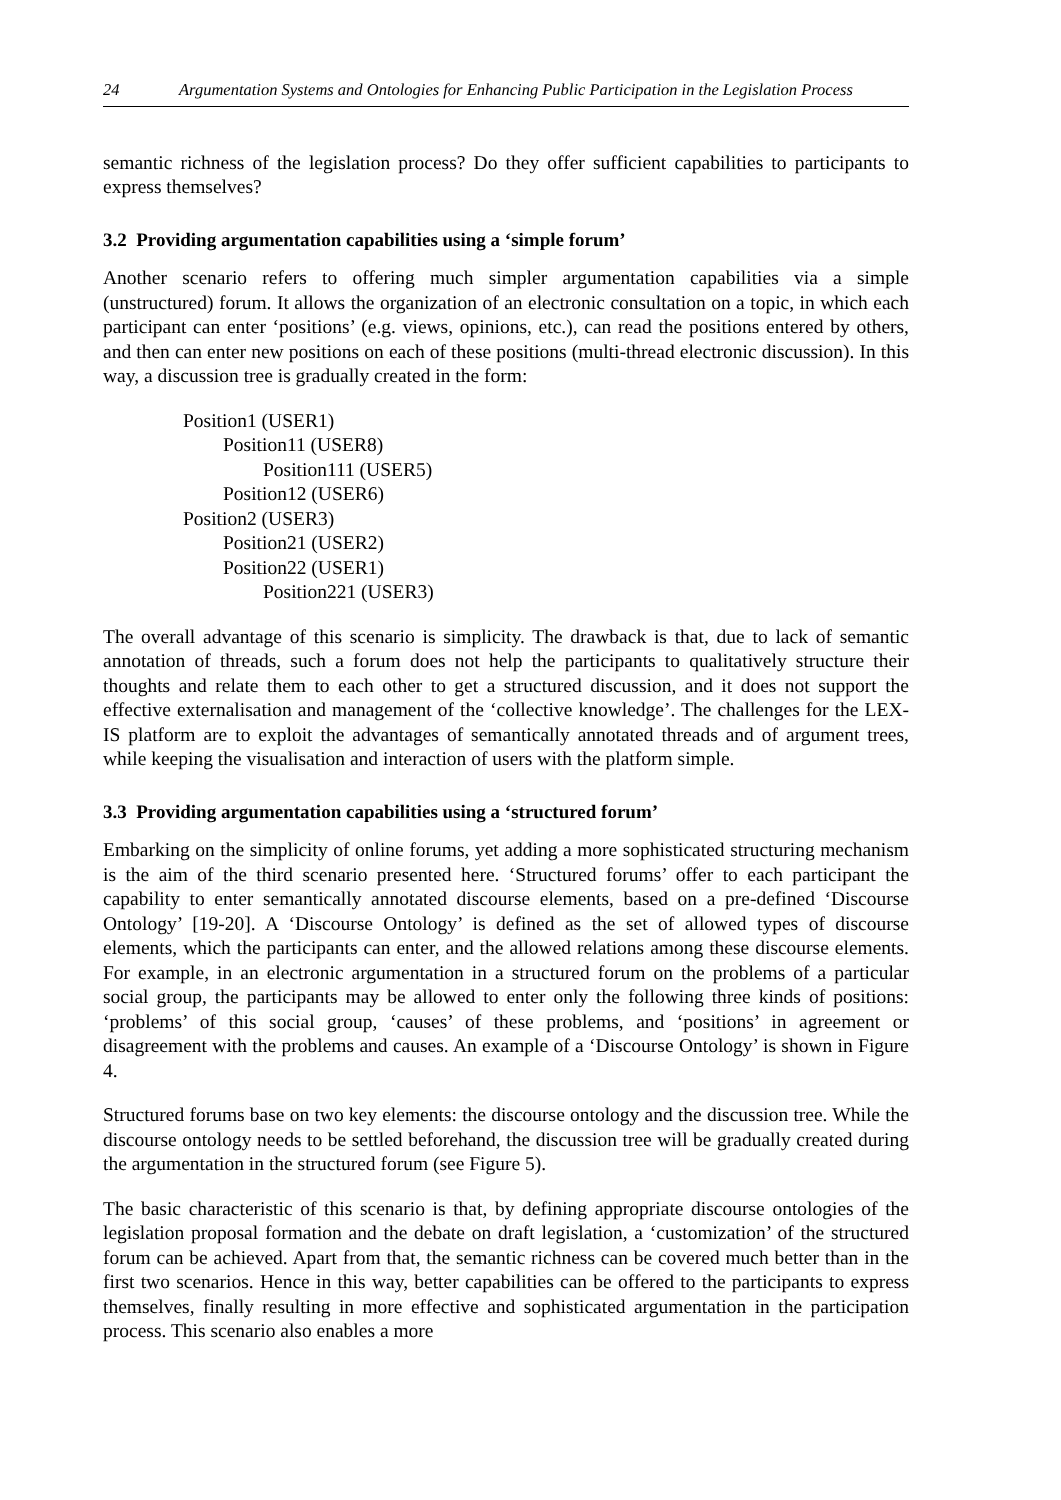24 Argumentation Systems and Ontologies for Enhancing Public Participation in the Legislation Process
semantic richness of the legislation process? Do they offer sufficient capabilities to participants to express themselves?
3.2 Providing argumentation capabilities using a ‘simple forum’
Another scenario refers to offering much simpler argumentation capabilities via a simple (unstructured) forum. It allows the organization of an electronic consultation on a topic, in which each participant can enter ‘positions’ (e.g. views, opinions, etc.), can read the positions entered by others, and then can enter new positions on each of these positions (multi-thread electronic discussion). In this way, a discussion tree is gradually created in the form:
Position1 (USER1)
Position11 (USER8)
Position111 (USER5)
Position12 (USER6)
Position2 (USER3)
Position21 (USER2)
Position22 (USER1)
Position221 (USER3)
The overall advantage of this scenario is simplicity. The drawback is that, due to lack of semantic annotation of threads, such a forum does not help the participants to qualitatively structure their thoughts and relate them to each other to get a structured discussion, and it does not support the effective externalisation and management of the ‘collective knowledge’. The challenges for the LEX-IS platform are to exploit the advantages of semantically annotated threads and of argument trees, while keeping the visualisation and interaction of users with the platform simple.
3.3 Providing argumentation capabilities using a ‘structured forum’
Embarking on the simplicity of online forums, yet adding a more sophisticated structuring mechanism is the aim of the third scenario presented here. ‘Structured forums’ offer to each participant the capability to enter semantically annotated discourse elements, based on a pre-defined ‘Discourse Ontology’ [19-20]. A ‘Discourse Ontology’ is defined as the set of allowed types of discourse elements, which the participants can enter, and the allowed relations among these discourse elements. For example, in an electronic argumentation in a structured forum on the problems of a particular social group, the participants may be allowed to enter only the following three kinds of positions: ‘problems’ of this social group, ‘causes’ of these problems, and ‘positions’ in agreement or disagreement with the problems and causes. An example of a ‘Discourse Ontology’ is shown in Figure 4.
Structured forums base on two key elements: the discourse ontology and the discussion tree. While the discourse ontology needs to be settled beforehand, the discussion tree will be gradually created during the argumentation in the structured forum (see Figure 5).
The basic characteristic of this scenario is that, by defining appropriate discourse ontologies of the legislation proposal formation and the debate on draft legislation, a ‘customization’ of the structured forum can be achieved. Apart from that, the semantic richness can be covered much better than in the first two scenarios. Hence in this way, better capabilities can be offered to the participants to express themselves, finally resulting in more effective and sophisticated argumentation in the participation process. This scenario also enables a more